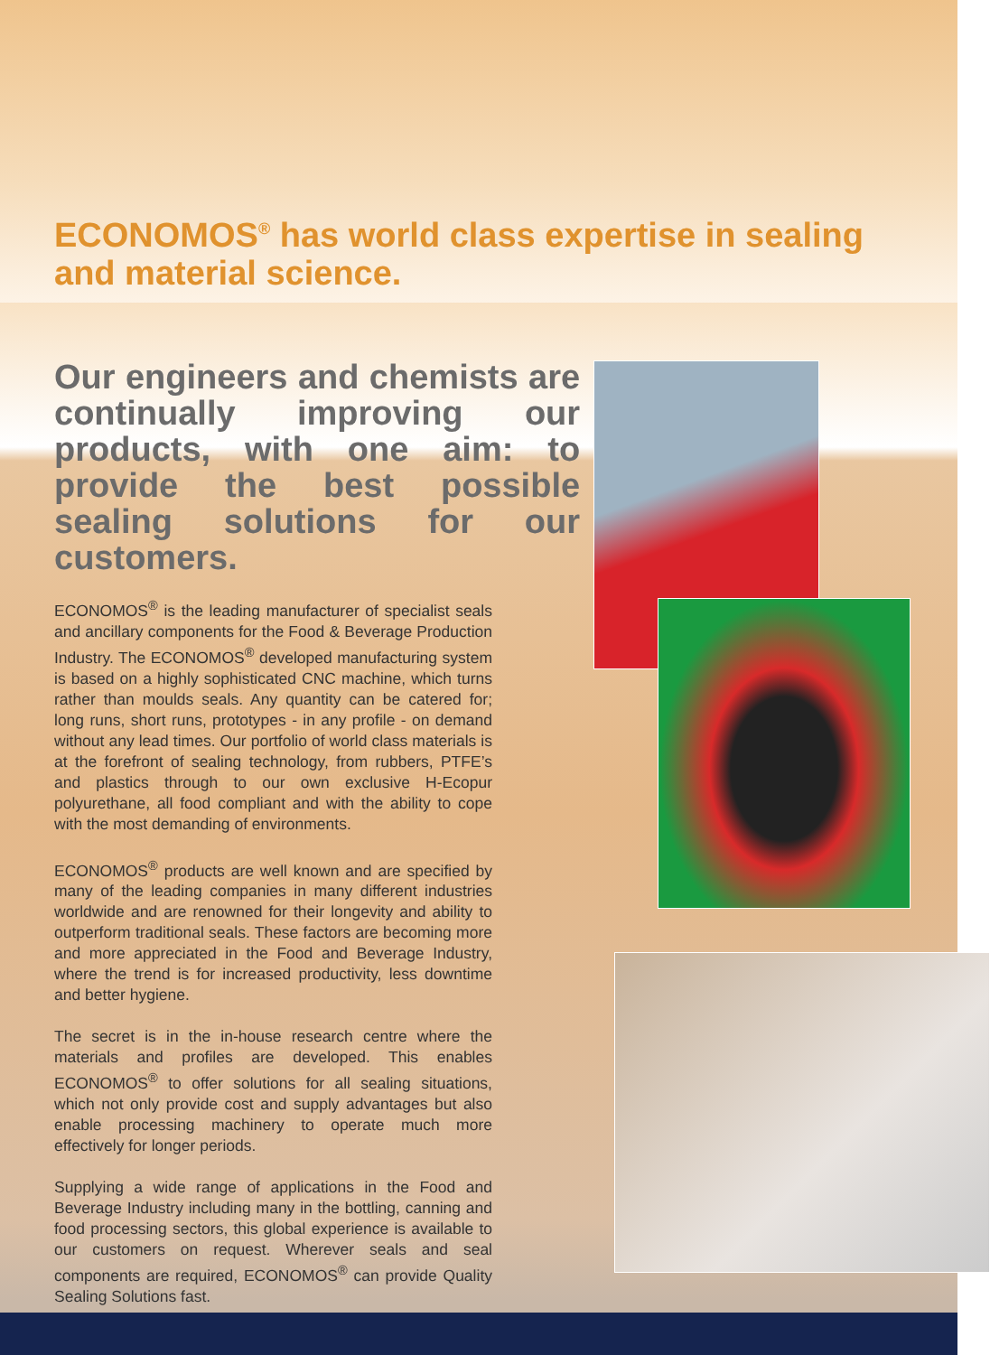ECONOMOS<sup>®</sup> has world class expertise in sealing and material science.
Our engineers and chemists are continually improving our products, with one aim: to provide the best possible sealing solutions for our customers.
ECONOMOS<sup>®</sup> is the leading manufacturer of specialist seals and ancillary components for the Food & Beverage Production Industry. The ECONOMOS<sup>®</sup> developed manufacturing system is based on a highly sophisticated CNC machine, which turns rather than moulds seals. Any quantity can be catered for; long runs, short runs, prototypes - in any profile - on demand without any lead times. Our portfolio of world class materials is at the forefront of sealing technology, from rubbers, PTFE’s and plastics through to our own exclusive H-Ecopur polyurethane, all food compliant and with the ability to cope with the most demanding of environments.
ECONOMOS<sup>®</sup> products are well known and are specified by many of the leading companies in many different industries worldwide and are renowned for their longevity and ability to outperform traditional seals. These factors are becoming more and more appreciated in the Food and Beverage Industry, where the trend is for increased productivity, less downtime and better hygiene.
The secret is in the in-house research centre where the materials and profiles are developed. This enables ECONOMOS<sup>®</sup> to offer solutions for all sealing situations, which not only provide cost and supply advantages but also enable processing machinery to operate much more effectively for longer periods.
Supplying a wide range of applications in the Food and Beverage Industry including many in the bottling, canning and food processing sectors, this global experience is available to our customers on request. Wherever seals and seal components are required, ECONOMOS<sup>®</sup> can provide Quality Sealing Solutions fast.